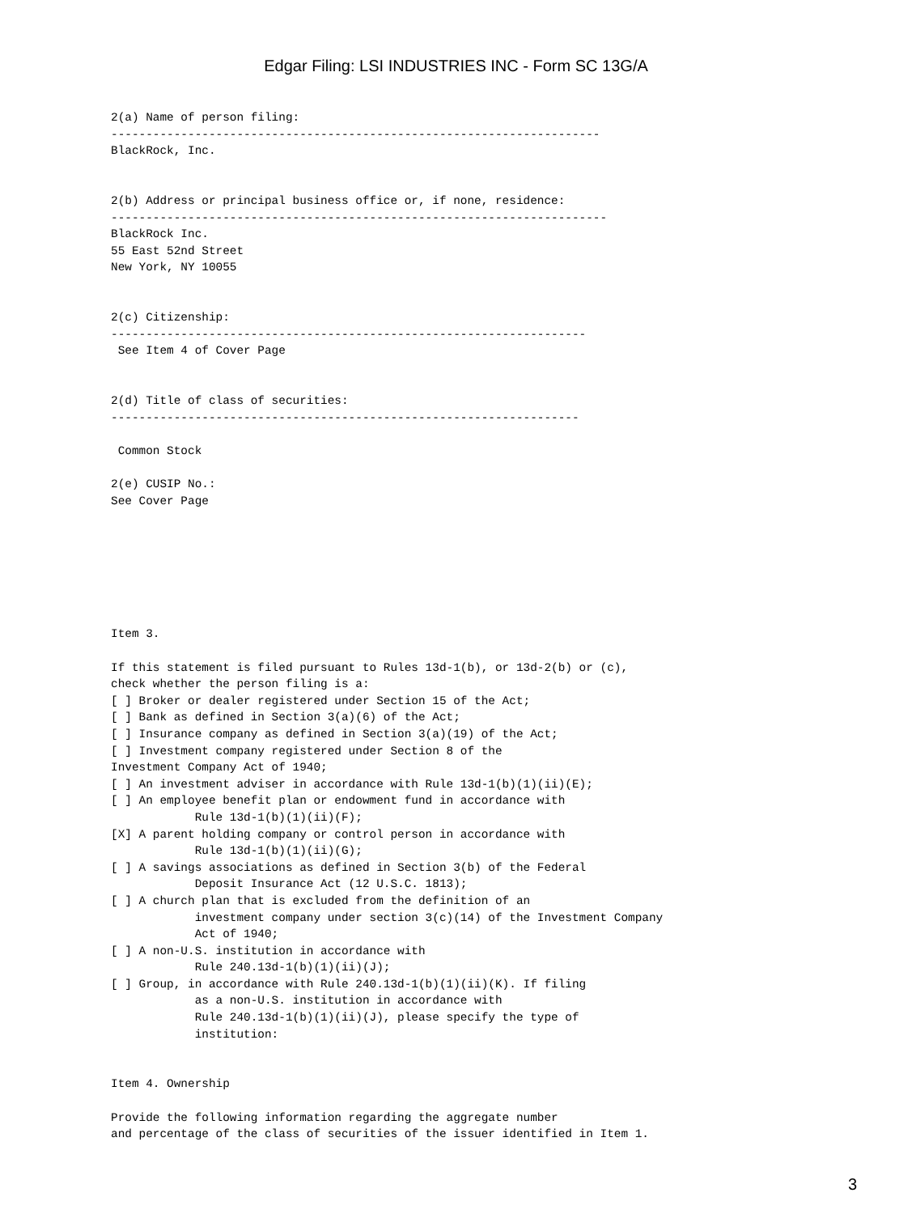Edgar Filing: LSI INDUSTRIES INC - Form SC 13G/A
2(a) Name of person filing:
----------------------------------------------------------------------
BlackRock, Inc.


2(b) Address or principal business office or, if none, residence:
-----------------------------------------------------------------------
BlackRock Inc.
55 East 52nd Street
New York, NY 10055


2(c) Citizenship:
--------------------------------------------------------------------
 See Item 4 of Cover Page


2(d) Title of class of securities:
-------------------------------------------------------------------

 Common Stock

2(e) CUSIP No.:
See Cover Page







Item 3.

If this statement is filed pursuant to Rules 13d-1(b), or 13d-2(b) or (c),
check whether the person filing is a:
[ ] Broker or dealer registered under Section 15 of the Act;
[ ] Bank as defined in Section 3(a)(6) of the Act;
[ ] Insurance company as defined in Section 3(a)(19) of the Act;
[ ] Investment company registered under Section 8 of the
Investment Company Act of 1940;
[ ] An investment adviser in accordance with Rule 13d-1(b)(1)(ii)(E);
[ ] An employee benefit plan or endowment fund in accordance with
            Rule 13d-1(b)(1)(ii)(F);
[X] A parent holding company or control person in accordance with
            Rule 13d-1(b)(1)(ii)(G);
[ ] A savings associations as defined in Section 3(b) of the Federal
            Deposit Insurance Act (12 U.S.C. 1813);
[ ] A church plan that is excluded from the definition of an
            investment company under section 3(c)(14) of the Investment Company
            Act of 1940;
[ ] A non-U.S. institution in accordance with
            Rule 240.13d-1(b)(1)(ii)(J);
[ ] Group, in accordance with Rule 240.13d-1(b)(1)(ii)(K). If filing
            as a non-U.S. institution in accordance with
            Rule 240.13d-1(b)(1)(ii)(J), please specify the type of
            institution:


Item 4. Ownership

Provide the following information regarding the aggregate number
and percentage of the class of securities of the issuer identified in Item 1.
3